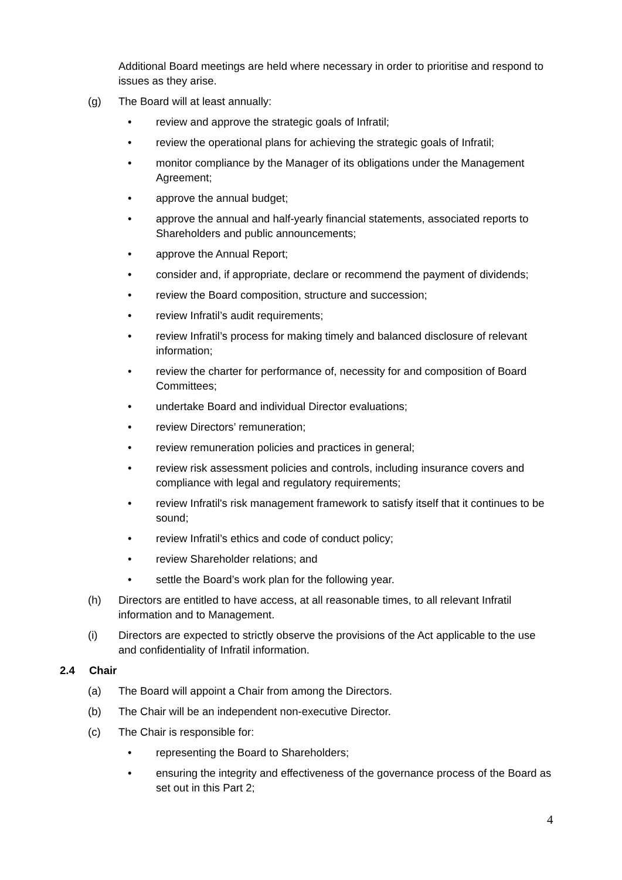Additional Board meetings are held where necessary in order to prioritise and respond to issues as they arise.
(g) The Board will at least annually:
• review and approve the strategic goals of Infratil;
• review the operational plans for achieving the strategic goals of Infratil;
• monitor compliance by the Manager of its obligations under the Management Agreement;
• approve the annual budget;
• approve the annual and half-yearly financial statements, associated reports to Shareholders and public announcements;
• approve the Annual Report;
• consider and, if appropriate, declare or recommend the payment of dividends;
• review the Board composition, structure and succession;
• review Infratil’s audit requirements;
• review Infratil’s process for making timely and balanced disclosure of relevant information;
• review the charter for performance of, necessity for and composition of Board Committees;
• undertake Board and individual Director evaluations;
• review Directors’ remuneration;
• review remuneration policies and practices in general;
• review risk assessment policies and controls, including insurance covers and compliance with legal and regulatory requirements;
• review Infratil's risk management framework to satisfy itself that it continues to be sound;
• review Infratil’s ethics and code of conduct policy;
• review Shareholder relations; and
• settle the Board’s work plan for the following year.
(h) Directors are entitled to have access, at all reasonable times, to all relevant Infratil information and to Management.
(i) Directors are expected to strictly observe the provisions of the Act applicable to the use and confidentiality of Infratil information.
2.4 Chair
(a) The Board will appoint a Chair from among the Directors.
(b) The Chair will be an independent non-executive Director.
(c) The Chair is responsible for:
• representing the Board to Shareholders;
• ensuring the integrity and effectiveness of the governance process of the Board as set out in this Part 2;
4